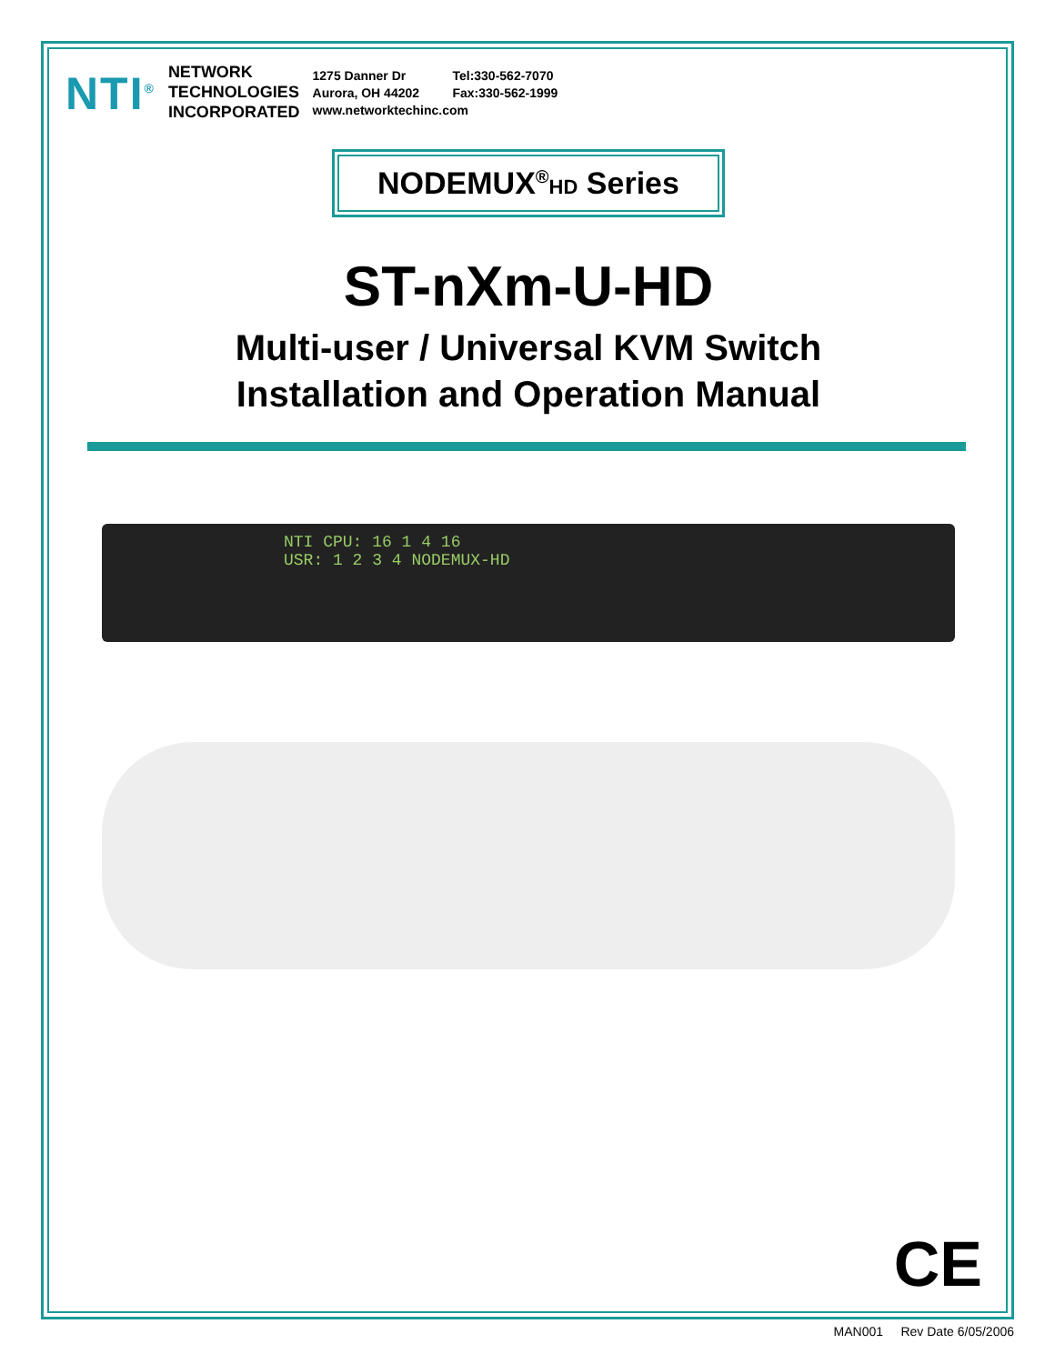NTI<sup>®</sup>
NETWORK
TECHNOLOGIES
INCORPORATED
1275 Danner Dr Tel:330-562-7070
Aurora, OH 44202 Fax:330-562-1999
www.networktechinc.com
NODEMUX<sup>®</sup>HD Series
ST-nXm-U-HD
Multi-user / Universal KVM Switch
Installation and Operation Manual
NTI CPU: 16 1 4 16
USR: 1 2 3 4 NODEMUX-HD
CE
MAN001 Rev Date 6/05/2006